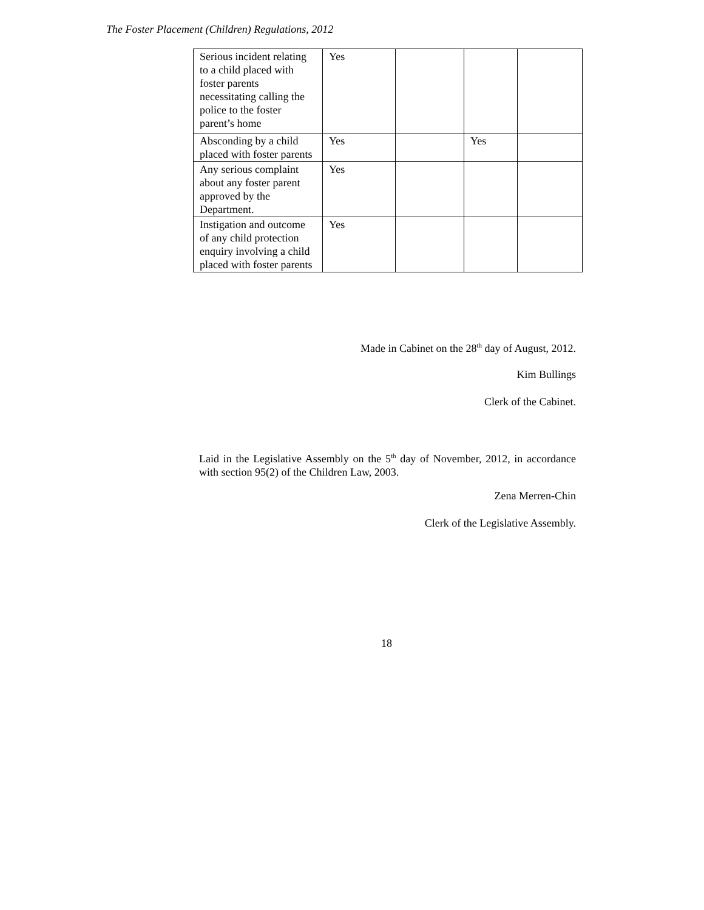The Foster Placement (Children) Regulations, 2012
| Serious incident relating to a child placed with foster parents necessitating calling the police to the foster parent’s home | Yes | | | |
| Absconding by a child placed with foster parents | Yes | | Yes | |
| Any serious complaint about any foster parent approved by the Department. | Yes | | | |
| Instigation and outcome of any child protection enquiry involving a child placed with foster parents | Yes | | | |
Made in Cabinet on the 28<sup>th</sup> day of August, 2012.
Kim Bullings
Clerk of the Cabinet.
Laid in the Legislative Assembly on the 5<sup>th</sup> day of November, 2012, in accordance with section 95(2) of the Children Law, 2003.
Zena Merren-Chin
Clerk of the Legislative Assembly.
18